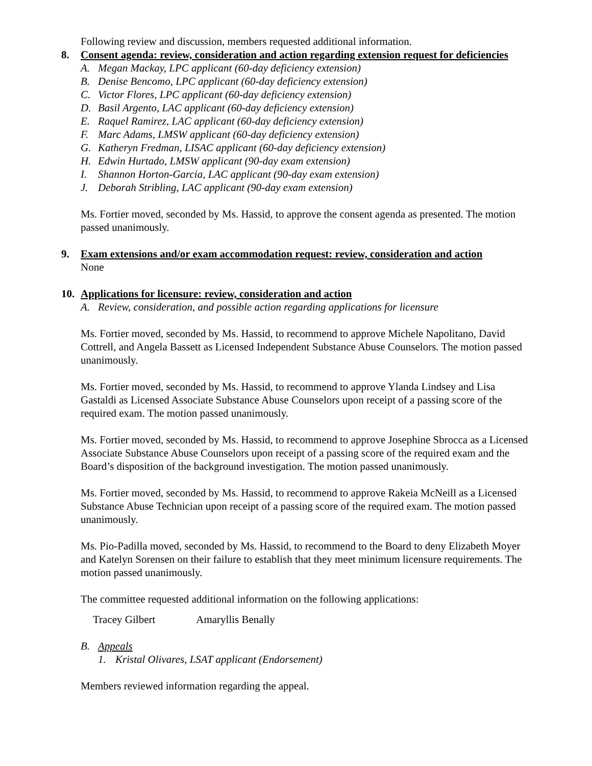Following review and discussion, members requested additional information.
8. Consent agenda: review, consideration and action regarding extension request for deficiencies
A. Megan Mackay, LPC applicant (60-day deficiency extension)
B. Denise Bencomo, LPC applicant (60-day deficiency extension)
C. Victor Flores, LPC applicant (60-day deficiency extension)
D. Basil Argento, LAC applicant (60-day deficiency extension)
E. Raquel Ramirez, LAC applicant (60-day deficiency extension)
F. Marc Adams, LMSW applicant (60-day deficiency extension)
G. Katheryn Fredman, LISAC applicant (60-day deficiency extension)
H. Edwin Hurtado, LMSW applicant (90-day exam extension)
I. Shannon Horton-Garcia, LAC applicant (90-day exam extension)
J. Deborah Stribling, LAC applicant (90-day exam extension)
Ms. Fortier moved, seconded by Ms. Hassid, to approve the consent agenda as presented. The motion passed unanimously.
9. Exam extensions and/or exam accommodation request: review, consideration and action
None
10. Applications for licensure: review, consideration and action
A. Review, consideration, and possible action regarding applications for licensure
Ms. Fortier moved, seconded by Ms. Hassid, to recommend to approve Michele Napolitano, David Cottrell, and Angela Bassett as Licensed Independent Substance Abuse Counselors. The motion passed unanimously.
Ms. Fortier moved, seconded by Ms. Hassid, to recommend to approve Ylanda Lindsey and Lisa Gastaldi as Licensed Associate Substance Abuse Counselors upon receipt of a passing score of the required exam. The motion passed unanimously.
Ms. Fortier moved, seconded by Ms. Hassid, to recommend to approve Josephine Sbrocca as a Licensed Associate Substance Abuse Counselors upon receipt of a passing score of the required exam and the Board’s disposition of the background investigation. The motion passed unanimously.
Ms. Fortier moved, seconded by Ms. Hassid, to recommend to approve Rakeia McNeill as a Licensed Substance Abuse Technician upon receipt of a passing score of the required exam. The motion passed unanimously.
Ms. Pio-Padilla moved, seconded by Ms. Hassid, to recommend to the Board to deny Elizabeth Moyer and Katelyn Sorensen on their failure to establish that they meet minimum licensure requirements. The motion passed unanimously.
The committee requested additional information on the following applications:
Tracey Gilbert Amaryllis Benally
B. Appeals
1. Kristal Olivares, LSAT applicant (Endorsement)
Members reviewed information regarding the appeal.